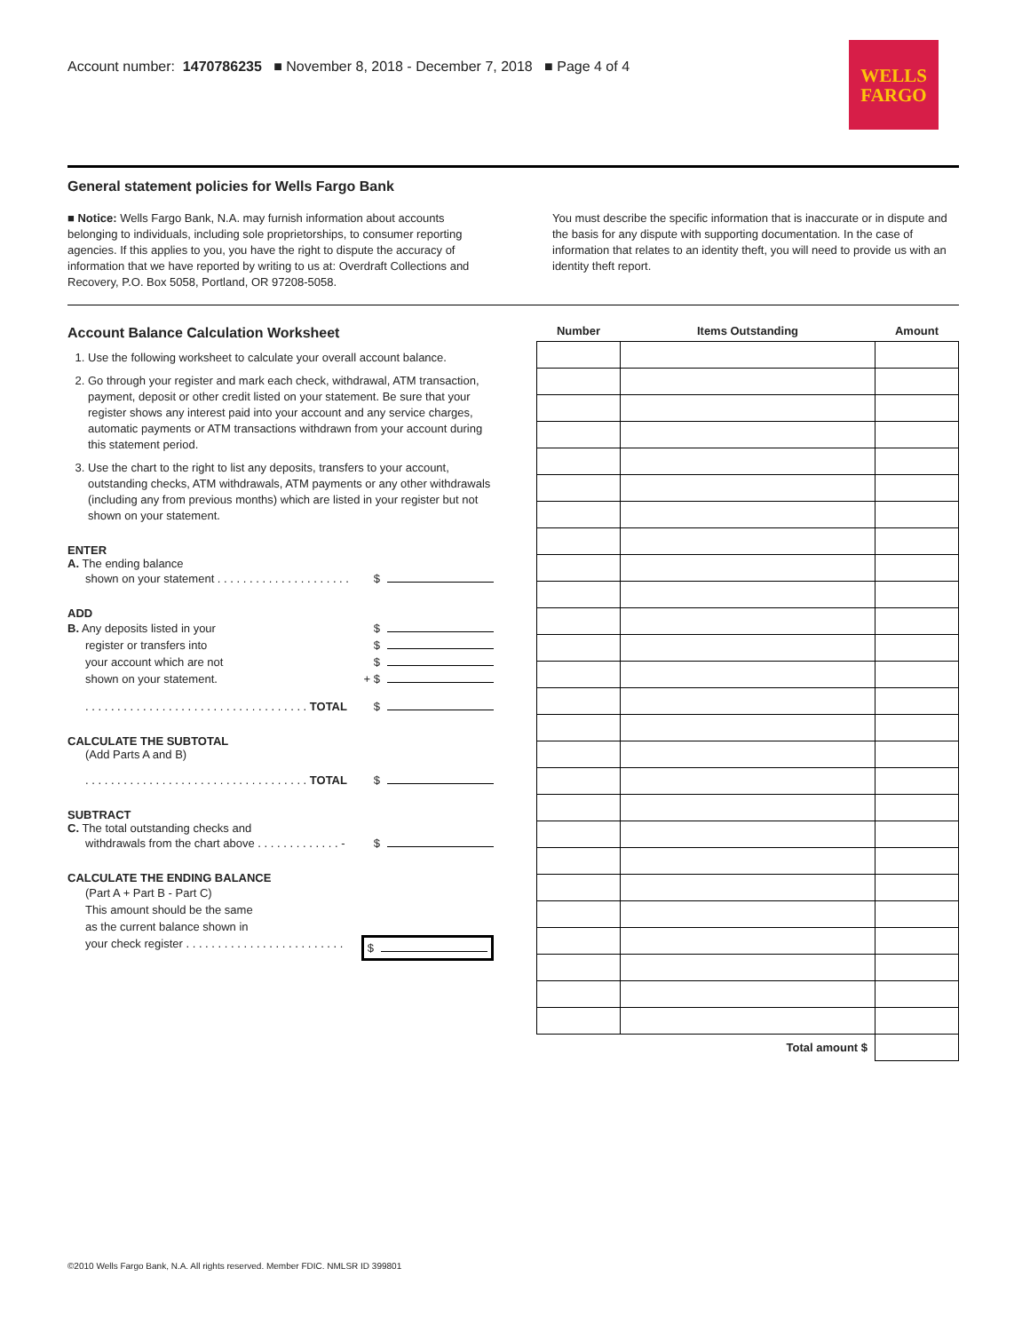Account number: 1470786235 ■ November 8, 2018 - December 7, 2018 ■ Page 4 of 4
WELLS
FARGO
General statement policies for Wells Fargo Bank
■ Notice: Wells Fargo Bank, N.A. may furnish information about accounts belonging to individuals, including sole proprietorships, to consumer reporting agencies. If this applies to you, you have the right to dispute the accuracy of information that we have reported by writing to us at: Overdraft Collections and Recovery, P.O. Box 5058, Portland, OR 97208-5058.
You must describe the specific information that is inaccurate or in dispute and the basis for any dispute with supporting documentation. In the case of information that relates to an identity theft, you will need to provide us with an identity theft report.
Account Balance Calculation Worksheet
1. Use the following worksheet to calculate your overall account balance.
2. Go through your register and mark each check, withdrawal, ATM transaction, payment, deposit or other credit listed on your statement. Be sure that your register shows any interest paid into your account and any service charges, automatic payments or ATM transactions withdrawn from your account during this statement period.
3. Use the chart to the right to list any deposits, transfers to your account, outstanding checks, ATM withdrawals, ATM payments or any other withdrawals (including any from previous months) which are listed in your register but not shown on your statement.
ENTER
A. The ending balance
shown on your statement . . . . . . . . . . . . . . . . . . . . . $
ADD
B. Any deposits listed in your $
register or transfers into $
your account which are not $
shown on your statement. + $
. . . . . . . . . . . . . . . . . . . . . . . . . . . . . . . . . . . TOTAL $
CALCULATE THE SUBTOTAL
(Add Parts A and B)
. . . . . . . . . . . . . . . . . . . . . . . . . . . . . . . . . . . TOTAL $
SUBTRACT
C. The total outstanding checks and
withdrawals from the chart above . . . . . . . . . . . . . - $
CALCULATE THE ENDING BALANCE
(Part A + Part B - Part C)
This amount should be the same
as the current balance shown in
your check register . . . . . . . . . . . . . . . . . . . . . . . . . $
| Number | Items Outstanding | Amount |
| --- | --- | --- |
| Total amount $ | | |
©2010 Wells Fargo Bank, N.A. All rights reserved. Member FDIC. NMLSR ID 399801